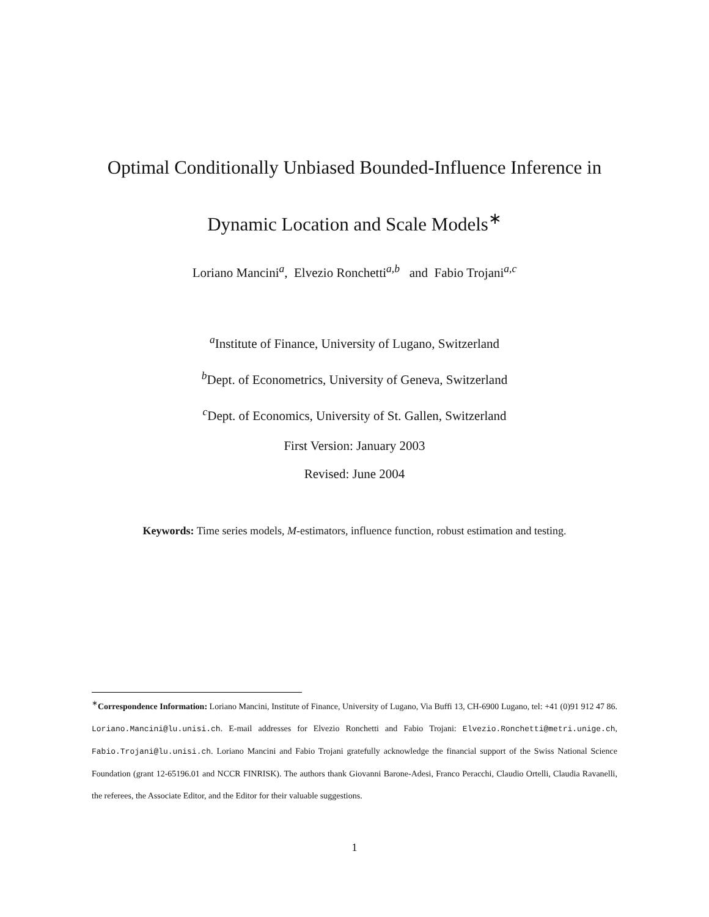Optimal Conditionally Unbiased Bounded-Influence Inference in
Dynamic Location and Scale Models<sup>∗</sup>
Loriano Mancini<sup>a</sup>, Elvezio Ronchetti<sup>a,b</sup> and Fabio Trojani<sup>a,c</sup>
<sup>a</sup> Institute of Finance, University of Lugano, Switzerland
<sup>b</sup> Dept. of Econometrics, University of Geneva, Switzerland
<sup>c</sup> Dept. of Economics, University of St. Gallen, Switzerland
First Version: January 2003
Revised: June 2004
Keywords: Time series models, M-estimators, influence function, robust estimation and testing.
<sup>∗</sup>Correspondence Information: Loriano Mancini, Institute of Finance, University of Lugano, Via Buffi 13, CH-6900 Lugano, tel: +41 (0)91 912 47 86. Loriano.Mancini@lu.unisi.ch. E-mail addresses for Elvezio Ronchetti and Fabio Trojani: Elvezio.Ronchetti@metri.unige.ch, Fabio.Trojani@lu.unisi.ch. Loriano Mancini and Fabio Trojani gratefully acknowledge the financial support of the Swiss National Science Foundation (grant 12-65196.01 and NCCR FINRISK). The authors thank Giovanni Barone-Adesi, Franco Peracchi, Claudio Ortelli, Claudia Ravanelli, the referees, the Associate Editor, and the Editor for their valuable suggestions.
1